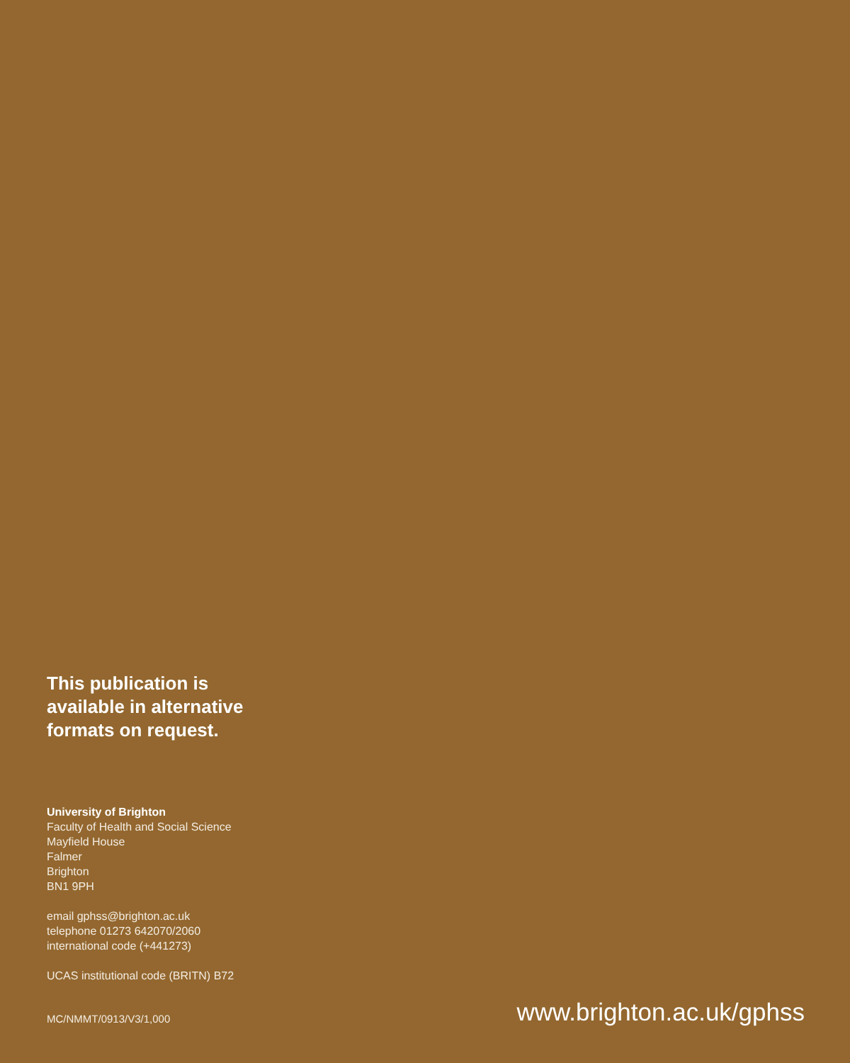This publication is
available in alternative
formats on request.
University of Brighton
Faculty of Health and Social Science
Mayfield House
Falmer
Brighton
BN1 9PH
email gphss@brighton.ac.uk
telephone 01273 642070/2060
international code (+441273)
UCAS institutional code (BRITN) B72
MC/NMMT/0913/V3/1,000
www.brighton.ac.uk/gphss